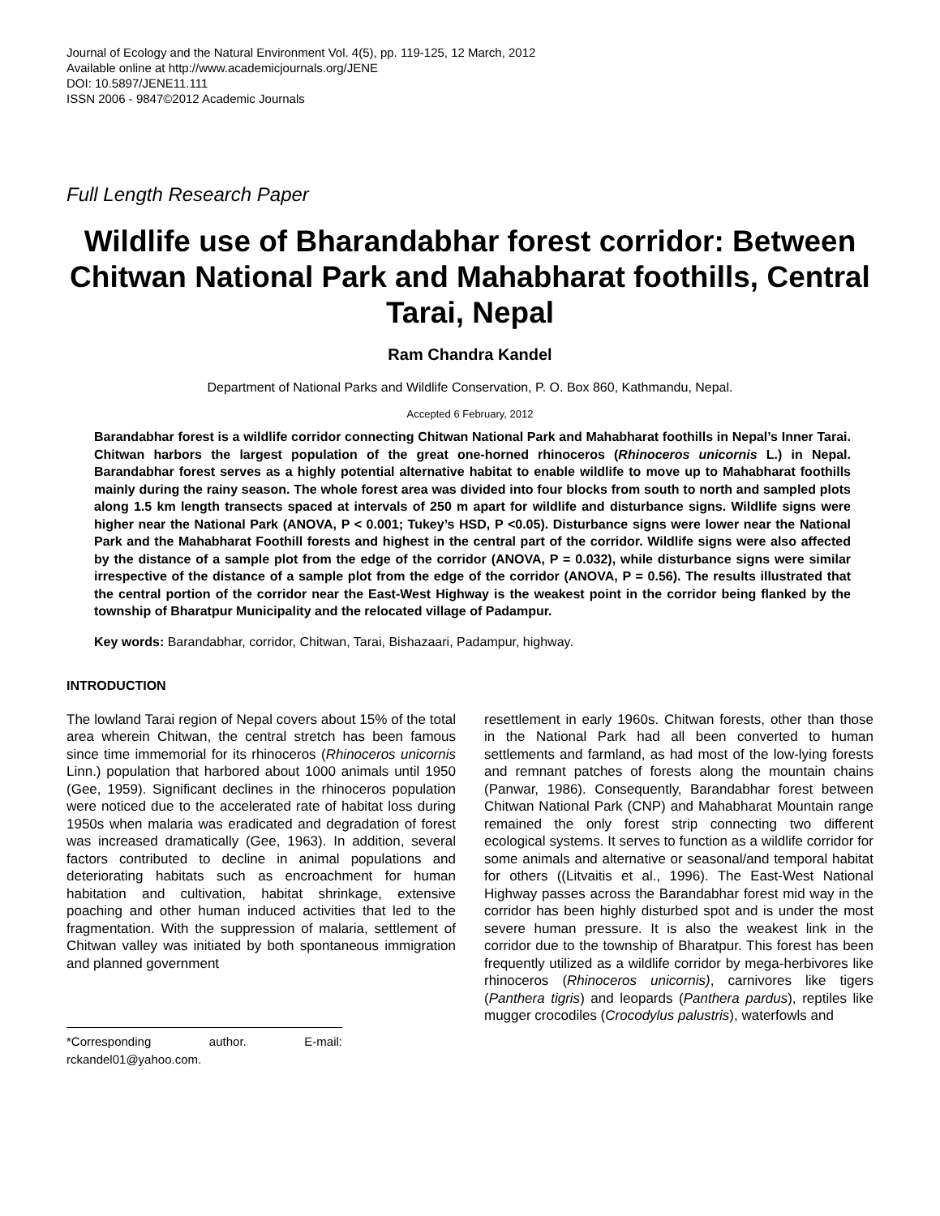Journal of Ecology and the Natural Environment Vol. 4(5), pp. 119-125, 12 March, 2012
Available online at http://www.academicjournals.org/JENE
DOI: 10.5897/JENE11.111
ISSN 2006 - 9847©2012 Academic Journals
Full Length Research Paper
Wildlife use of Bharandabhar forest corridor: Between Chitwan National Park and Mahabharat foothills, Central Tarai, Nepal
Ram Chandra Kandel
Department of National Parks and Wildlife Conservation, P. O. Box 860, Kathmandu, Nepal.
Accepted 6 February, 2012
Barandabhar forest is a wildlife corridor connecting Chitwan National Park and Mahabharat foothills in Nepal’s Inner Tarai. Chitwan harbors the largest population of the great one-horned rhinoceros (Rhinoceros unicornis L.) in Nepal. Barandabhar forest serves as a highly potential alternative habitat to enable wildlife to move up to Mahabharat foothills mainly during the rainy season. The whole forest area was divided into four blocks from south to north and sampled plots along 1.5 km length transects spaced at intervals of 250 m apart for wildlife and disturbance signs. Wildlife signs were higher near the National Park (ANOVA, P < 0.001; Tukey’s HSD, P <0.05). Disturbance signs were lower near the National Park and the Mahabharat Foothill forests and highest in the central part of the corridor. Wildlife signs were also affected by the distance of a sample plot from the edge of the corridor (ANOVA, P = 0.032), while disturbance signs were similar irrespective of the distance of a sample plot from the edge of the corridor (ANOVA, P = 0.56). The results illustrated that the central portion of the corridor near the East-West Highway is the weakest point in the corridor being flanked by the township of Bharatpur Municipality and the relocated village of Padampur.
Key words: Barandabhar, corridor, Chitwan, Tarai, Bishazaari, Padampur, highway.
INTRODUCTION
The lowland Tarai region of Nepal covers about 15% of the total area wherein Chitwan, the central stretch has been famous since time immemorial for its rhinoceros (Rhinoceros unicornis Linn.) population that harbored about 1000 animals until 1950 (Gee, 1959). Significant declines in the rhinoceros population were noticed due to the accelerated rate of habitat loss during 1950s when malaria was eradicated and degradation of forest was increased dramatically (Gee, 1963). In addition, several factors contributed to decline in animal populations and deteriorating habitats such as encroachment for human habitation and cultivation, habitat shrinkage, extensive poaching and other human induced activities that led to the fragmentation. With the suppression of malaria, settlement of Chitwan valley was initiated by both spontaneous immigration and planned government
*Corresponding author. E-mail: rckandel01@yahoo.com.
resettlement in early 1960s. Chitwan forests, other than those in the National Park had all been converted to human settlements and farmland, as had most of the low-lying forests and remnant patches of forests along the mountain chains (Panwar, 1986). Consequently, Barandabhar forest between Chitwan National Park (CNP) and Mahabharat Mountain range remained the only forest strip connecting two different ecological systems. It serves to function as a wildlife corridor for some animals and alternative or seasonal/and temporal habitat for others ((Litvaitis et al., 1996). The East-West National Highway passes across the Barandabhar forest mid way in the corridor has been highly disturbed spot and is under the most severe human pressure. It is also the weakest link in the corridor due to the township of Bharatpur. This forest has been frequently utilized as a wildlife corridor by mega-herbivores like rhinoceros (Rhinoceros unicornis), carnivores like tigers (Panthera tigris) and leopards (Panthera pardus), reptiles like mugger crocodiles (Crocodylus palustris), waterfowls and